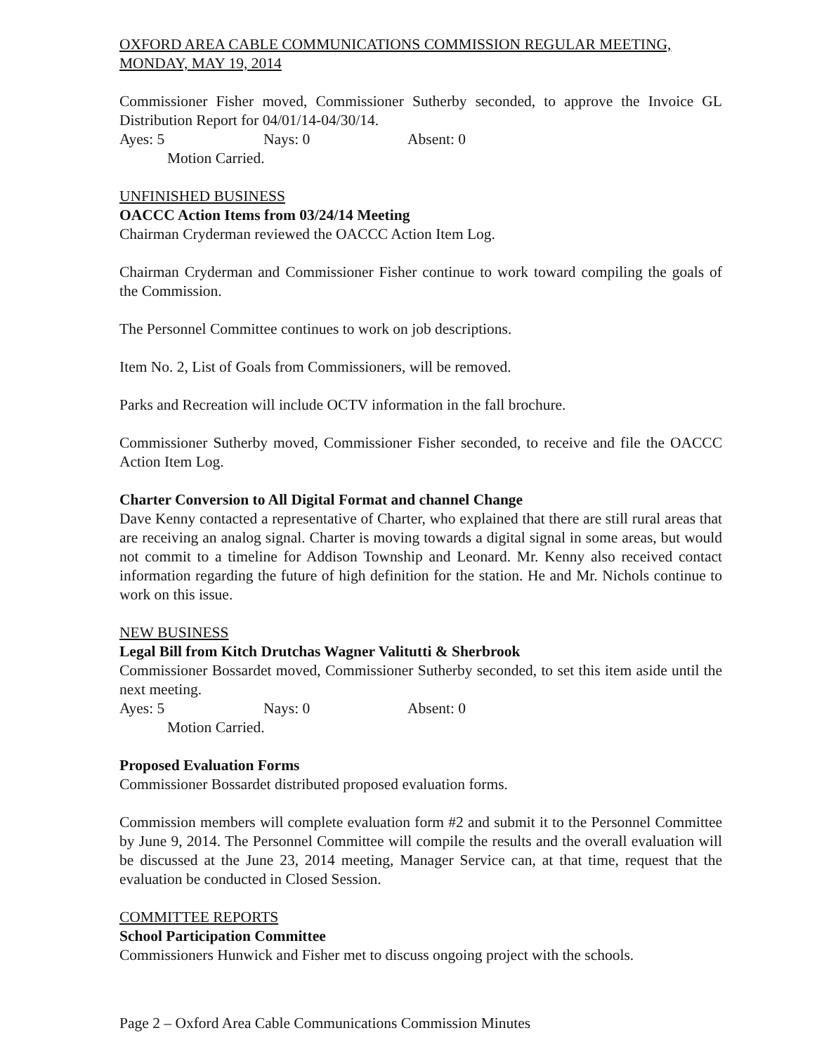OXFORD AREA CABLE COMMUNICATIONS COMMISSION REGULAR MEETING, MONDAY, MAY 19, 2014
Commissioner Fisher moved, Commissioner Sutherby seconded, to approve the Invoice GL Distribution Report for 04/01/14-04/30/14.
Ayes: 5 Nays: 0 Absent: 0
Motion Carried.
UNFINISHED BUSINESS
OACCC Action Items from 03/24/14 Meeting
Chairman Cryderman reviewed the OACCC Action Item Log.
Chairman Cryderman and Commissioner Fisher continue to work toward compiling the goals of the Commission.
The Personnel Committee continues to work on job descriptions.
Item No. 2, List of Goals from Commissioners, will be removed.
Parks and Recreation will include OCTV information in the fall brochure.
Commissioner Sutherby moved, Commissioner Fisher seconded, to receive and file the OACCC Action Item Log.
Charter Conversion to All Digital Format and channel Change
Dave Kenny contacted a representative of Charter, who explained that there are still rural areas that are receiving an analog signal. Charter is moving towards a digital signal in some areas, but would not commit to a timeline for Addison Township and Leonard. Mr. Kenny also received contact information regarding the future of high definition for the station. He and Mr. Nichols continue to work on this issue.
NEW BUSINESS
Legal Bill from Kitch Drutchas Wagner Valitutti & Sherbrook
Commissioner Bossardet moved, Commissioner Sutherby seconded, to set this item aside until the next meeting.
Ayes: 5 Nays: 0 Absent: 0
Motion Carried.
Proposed Evaluation Forms
Commissioner Bossardet distributed proposed evaluation forms.
Commission members will complete evaluation form #2 and submit it to the Personnel Committee by June 9, 2014. The Personnel Committee will compile the results and the overall evaluation will be discussed at the June 23, 2014 meeting, Manager Service can, at that time, request that the evaluation be conducted in Closed Session.
COMMITTEE REPORTS
School Participation Committee
Commissioners Hunwick and Fisher met to discuss ongoing project with the schools.
Page 2 – Oxford Area Cable Communications Commission Minutes